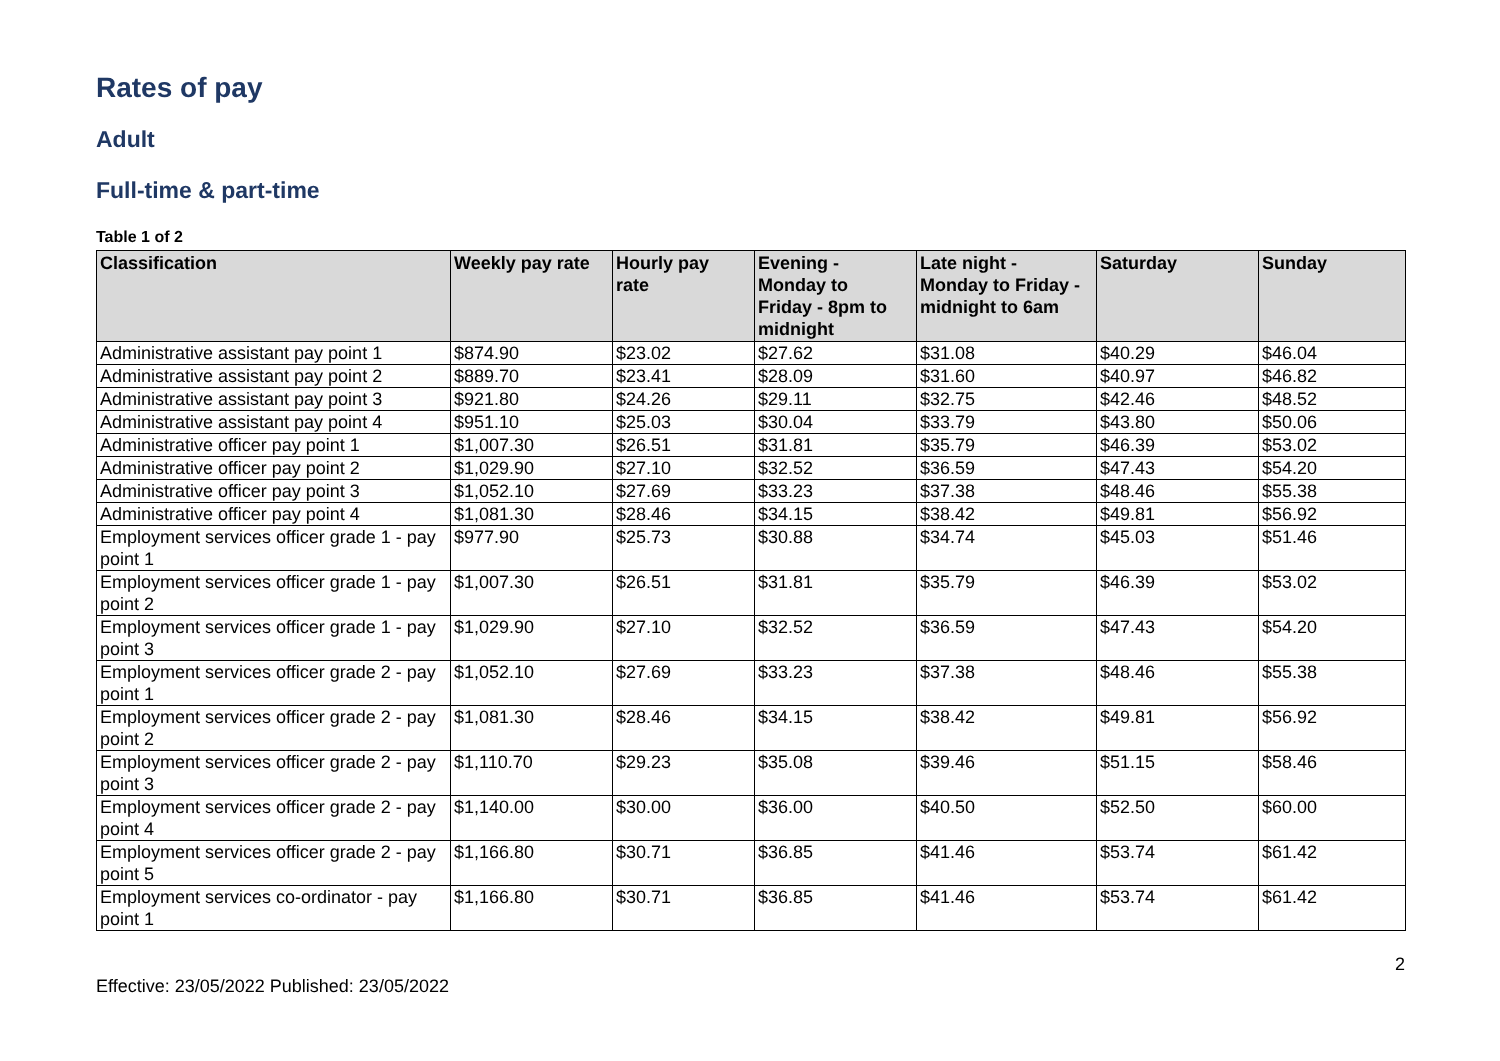Rates of pay
Adult
Full-time & part-time
Table 1 of 2
| Classification | Weekly pay rate | Hourly pay rate | Evening - Monday to Friday - 8pm to midnight | Late night - Monday to Friday - midnight to 6am | Saturday | Sunday |
| --- | --- | --- | --- | --- | --- | --- |
| Administrative assistant pay point 1 | $874.90 | $23.02 | $27.62 | $31.08 | $40.29 | $46.04 |
| Administrative assistant pay point 2 | $889.70 | $23.41 | $28.09 | $31.60 | $40.97 | $46.82 |
| Administrative assistant pay point 3 | $921.80 | $24.26 | $29.11 | $32.75 | $42.46 | $48.52 |
| Administrative assistant pay point 4 | $951.10 | $25.03 | $30.04 | $33.79 | $43.80 | $50.06 |
| Administrative officer pay point 1 | $1,007.30 | $26.51 | $31.81 | $35.79 | $46.39 | $53.02 |
| Administrative officer pay point 2 | $1,029.90 | $27.10 | $32.52 | $36.59 | $47.43 | $54.20 |
| Administrative officer pay point 3 | $1,052.10 | $27.69 | $33.23 | $37.38 | $48.46 | $55.38 |
| Administrative officer pay point 4 | $1,081.30 | $28.46 | $34.15 | $38.42 | $49.81 | $56.92 |
| Employment services officer grade 1 - pay point 1 | $977.90 | $25.73 | $30.88 | $34.74 | $45.03 | $51.46 |
| Employment services officer grade 1 - pay point 2 | $1,007.30 | $26.51 | $31.81 | $35.79 | $46.39 | $53.02 |
| Employment services officer grade 1 - pay point 3 | $1,029.90 | $27.10 | $32.52 | $36.59 | $47.43 | $54.20 |
| Employment services officer grade 2 - pay point 1 | $1,052.10 | $27.69 | $33.23 | $37.38 | $48.46 | $55.38 |
| Employment services officer grade 2 - pay point 2 | $1,081.30 | $28.46 | $34.15 | $38.42 | $49.81 | $56.92 |
| Employment services officer grade 2 - pay point 3 | $1,110.70 | $29.23 | $35.08 | $39.46 | $51.15 | $58.46 |
| Employment services officer grade 2 - pay point 4 | $1,140.00 | $30.00 | $36.00 | $40.50 | $52.50 | $60.00 |
| Employment services officer grade 2 - pay point 5 | $1,166.80 | $30.71 | $36.85 | $41.46 | $53.74 | $61.42 |
| Employment services co-ordinator - pay point 1 | $1,166.80 | $30.71 | $36.85 | $41.46 | $53.74 | $61.42 |
2
Effective: 23/05/2022 Published: 23/05/2022